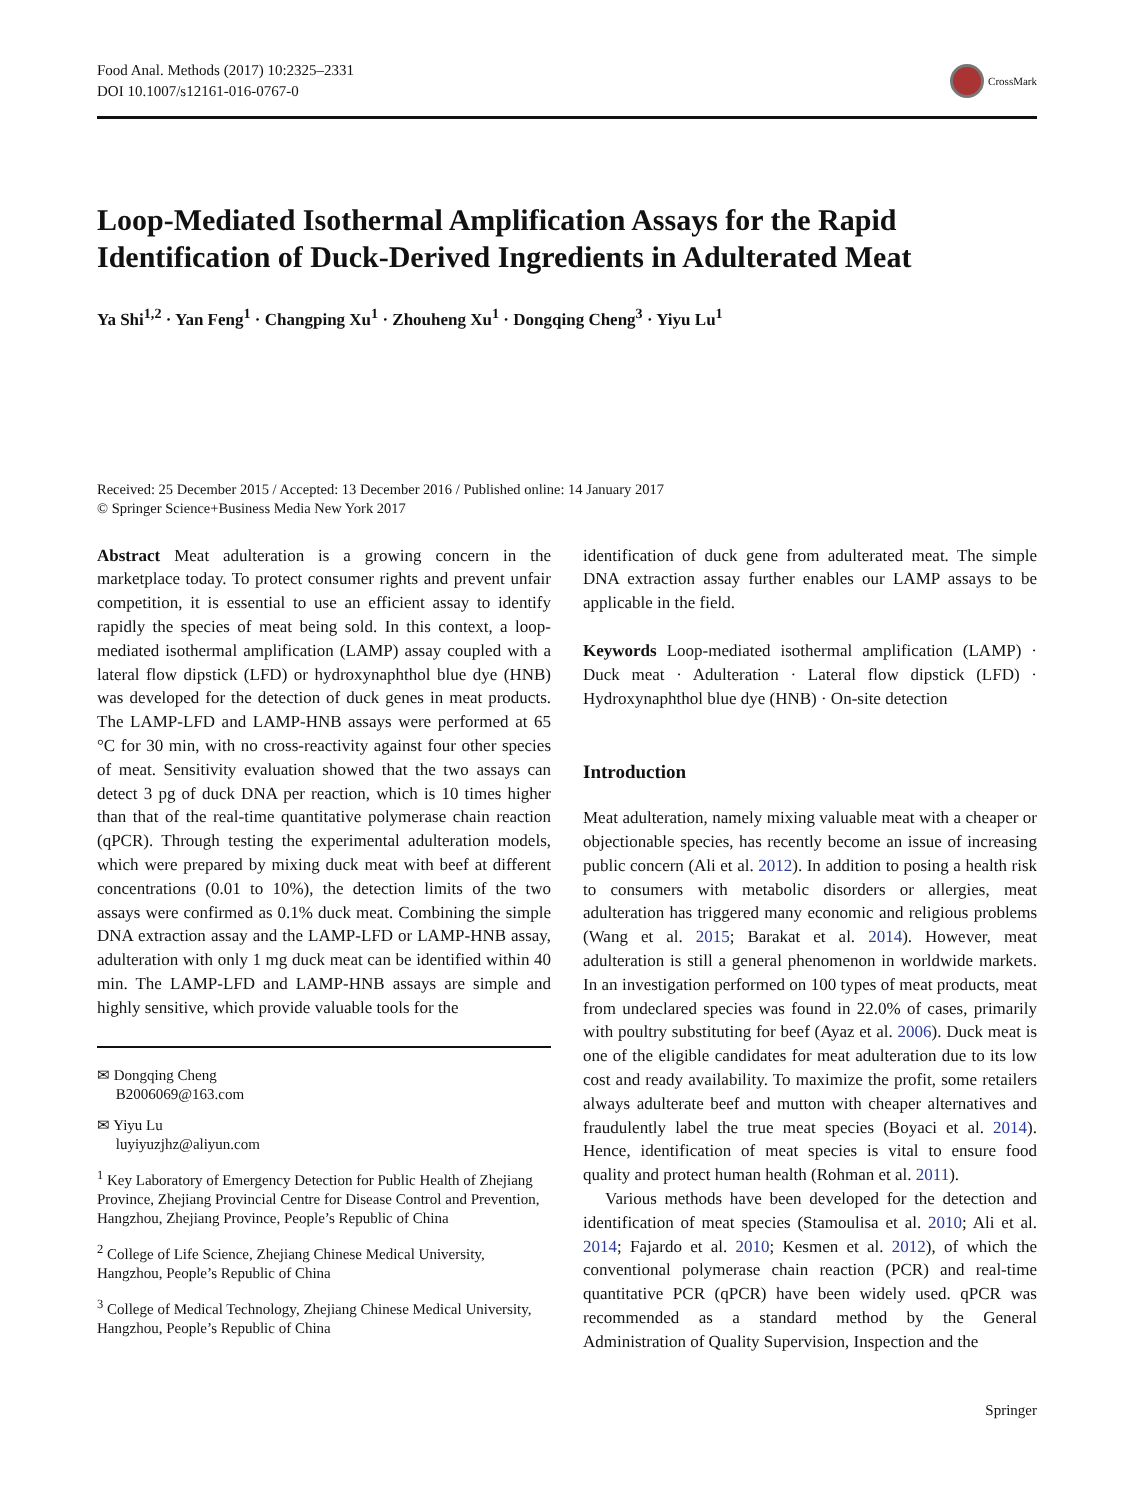Food Anal. Methods (2017) 10:2325–2331
DOI 10.1007/s12161-016-0767-0
CrossMark
Loop-Mediated Isothermal Amplification Assays for the Rapid Identification of Duck-Derived Ingredients in Adulterated Meat
Ya Shi<sup>1,2</sup> · Yan Feng<sup>1</sup> · Changping Xu<sup>1</sup> · Zhouheng Xu<sup>1</sup> · Dongqing Cheng<sup>3</sup> · Yiyu Lu<sup>1</sup>
Received: 25 December 2015 / Accepted: 13 December 2016 / Published online: 14 January 2017
© Springer Science+Business Media New York 2017
Abstract Meat adulteration is a growing concern in the marketplace today. To protect consumer rights and prevent unfair competition, it is essential to use an efficient assay to identify rapidly the species of meat being sold. In this context, a loop-mediated isothermal amplification (LAMP) assay coupled with a lateral flow dipstick (LFD) or hydroxynaphthol blue dye (HNB) was developed for the detection of duck genes in meat products. The LAMP-LFD and LAMP-HNB assays were performed at 65 °C for 30 min, with no cross-reactivity against four other species of meat. Sensitivity evaluation showed that the two assays can detect 3 pg of duck DNA per reaction, which is 10 times higher than that of the real-time quantitative polymerase chain reaction (qPCR). Through testing the experimental adulteration models, which were prepared by mixing duck meat with beef at different concentrations (0.01 to 10%), the detection limits of the two assays were confirmed as 0.1% duck meat. Combining the simple DNA extraction assay and the LAMP-LFD or LAMP-HNB assay, adulteration with only 1 mg duck meat can be identified within 40 min. The LAMP-LFD and LAMP-HNB assays are simple and highly sensitive, which provide valuable tools for the
✉ Dongqing Cheng
B2006069@163.com
✉ Yiyu Lu
luyiyuzjhz@aliyun.com
<sup>1</sup> Key Laboratory of Emergency Detection for Public Health of Zhejiang Province, Zhejiang Provincial Centre for Disease Control and Prevention, Hangzhou, Zhejiang Province, People’s Republic of China
<sup>2</sup> College of Life Science, Zhejiang Chinese Medical University, Hangzhou, People’s Republic of China
<sup>3</sup> College of Medical Technology, Zhejiang Chinese Medical University, Hangzhou, People’s Republic of China
identification of duck gene from adulterated meat. The simple DNA extraction assay further enables our LAMP assays to be applicable in the field.
Keywords Loop-mediated isothermal amplification (LAMP) · Duck meat · Adulteration · Lateral flow dipstick (LFD) · Hydroxynaphthol blue dye (HNB) · On-site detection
Introduction
Meat adulteration, namely mixing valuable meat with a cheaper or objectionable species, has recently become an issue of increasing public concern (Ali et al. 2012). In addition to posing a health risk to consumers with metabolic disorders or allergies, meat adulteration has triggered many economic and religious problems (Wang et al. 2015; Barakat et al. 2014). However, meat adulteration is still a general phenomenon in worldwide markets. In an investigation performed on 100 types of meat products, meat from undeclared species was found in 22.0% of cases, primarily with poultry substituting for beef (Ayaz et al. 2006). Duck meat is one of the eligible candidates for meat adulteration due to its low cost and ready availability. To maximize the profit, some retailers always adulterate beef and mutton with cheaper alternatives and fraudulently label the true meat species (Boyaci et al. 2014). Hence, identification of meat species is vital to ensure food quality and protect human health (Rohman et al. 2011).
Various methods have been developed for the detection and identification of meat species (Stamoulisa et al. 2010; Ali et al. 2014; Fajardo et al. 2010; Kesmen et al. 2012), of which the conventional polymerase chain reaction (PCR) and real-time quantitative PCR (qPCR) have been widely used. qPCR was recommended as a standard method by the General Administration of Quality Supervision, Inspection and the
Springer